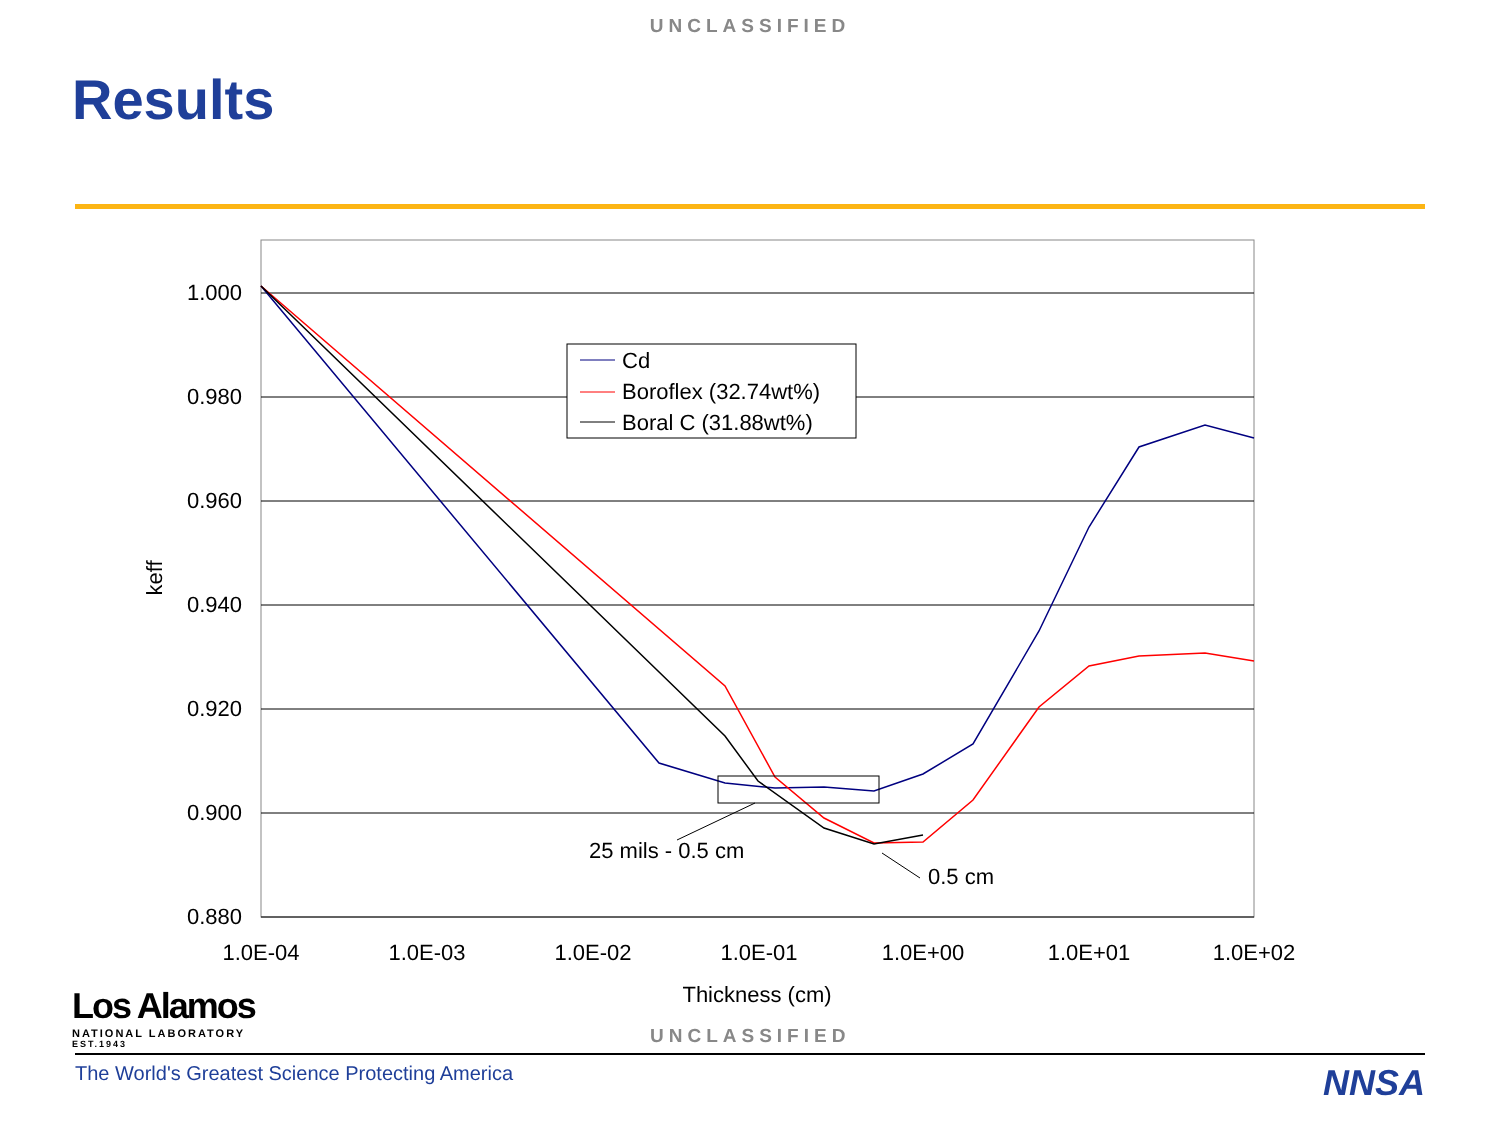UNCLASSIFIED
Results
1.000
0.980
0.960
0.940
0.920
0.900
0.880
1.0E-04
1.0E-03
1.0E-02
1.0E-01
1.0E+00
1.0E+01
1.0E+02
Thickness (cm)
keff
25 mils - 0.5 cm
0.5 cm
Cd
Boroflex (32.74wt%)
Boral C (31.88wt%)
Los Alamos
NATIONAL LABORATORY
EST.1943
UNCLASSIFIED
The World's Greatest Science Protecting America
NNSA